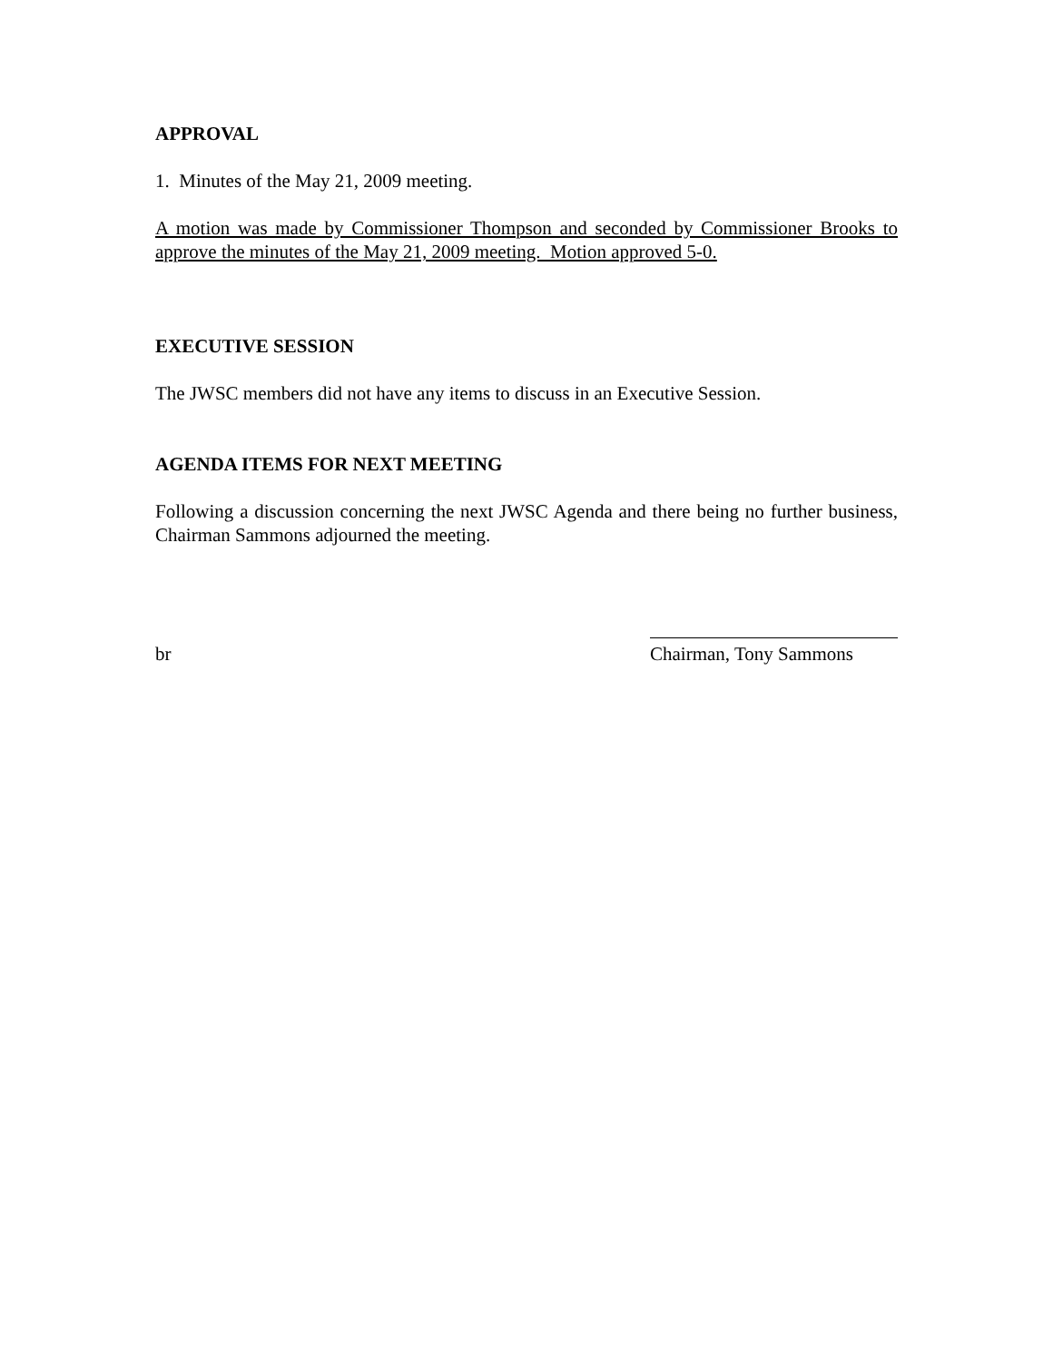APPROVAL
1. Minutes of the May 21, 2009 meeting.
A motion was made by Commissioner Thompson and seconded by Commissioner Brooks to approve the minutes of the May 21, 2009 meeting. Motion approved 5-0.
EXECUTIVE SESSION
The JWSC members did not have any items to discuss in an Executive Session.
AGENDA ITEMS FOR NEXT MEETING
Following a discussion concerning the next JWSC Agenda and there being no further business, Chairman Sammons adjourned the meeting.
br Chairman, Tony Sammons